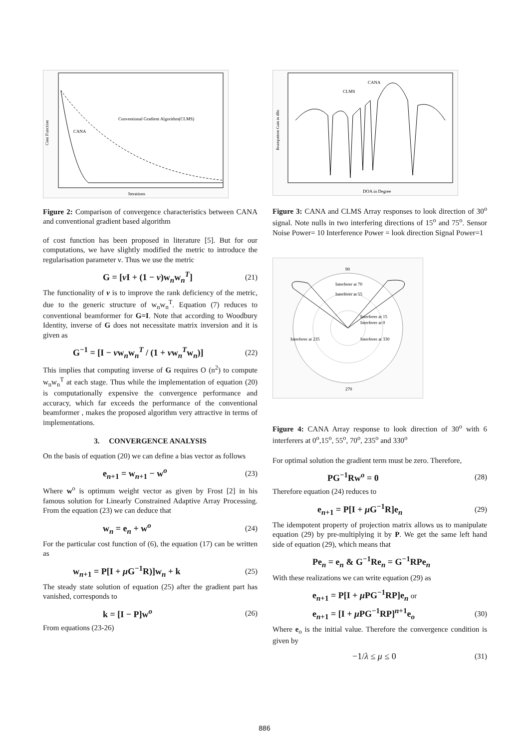CANA
Conventional Gradient Algorithm(CLMS)
Iterations
Cost Function
Figure 2: Comparison of convergence characteristics between CANA and conventional gradient based algorithm
of cost function has been proposed in literature [5]. But for our computations, we have slightly modified the metric to introduce the regularisation parameter ν. Thus we use the metric
G = [v I + (1 − v)w<sub>n</sub>w<sub>n</sub><sup>T</sup>] (21)
The functionality of v is to improve the rank deficiency of the metric, due to the generic structure of w<sub>n</sub>w<sub>n</sub><sup>T</sup>. Equation (7) reduces to conventional beamformer for G=I. Note that according to Woodbury Identity, inverse of G does not necessitate matrix inversion and it is given as
G<sup>−1</sup> = [I − vw<sub>n</sub>w<sub>n</sub><sup>T</sup> / (1 + vw<sub>n</sub><sup>T</sup>w<sub>n</sub>)] (22)
This implies that computing inverse of G requires O (n<sup>2</sup>) to compute w<sub>n</sub>w<sub>n</sub><sup>T</sup> at each stage. Thus while the implementation of equation (20) is computationally expensive the convergence performance and accuracy, which far exceeds the performance of the conventional beamformer , makes the proposed algorithm very attractive in terms of implementations.
3. CONVERGENCE ANALYSIS
On the basis of equation (20) we can define a bias vector as follows
e<sub>n+1</sub> = w<sub>n+1</sub> − w<sup>o</sup> (23)
Where w<sup>o</sup> is optimum weight vector as given by Frost [2] in his famous solution for Linearly Constrained Adaptive Array Processing. From the equation (23) we can deduce that
w<sub>n</sub> = e<sub>n</sub> + w<sup>o</sup> (24)
For the particular cost function of (6), the equation (17) can be written as
w<sub>n+1</sub> = P[I + μ G<sup>−1</sup>R)]w<sub>n</sub> + k (25)
The steady state solution of equation (25) after the gradient part has vanished, corresponds to
k = [I − P]w<sup>o</sup> (26)
From equations (23-26)
CANA
CLMS
DOA in Degree
Beampattern Gain in dBs
Figure 3: CANA and CLMS Array responses to look direction of 30<sup>o</sup> signal. Note nulls in two interfering directions of 15<sup>o</sup> and 75<sup>o</sup>. Sensor Noise Power= 10 Interference Power = look direction Signal Power=1
90
Interferer at 70
Interferer at 55
Interferer at 15
Interferer at 0
Interferer at 235
Interferer at 330
270
Figure 4: CANA Array response to look direction of 30<sup>o</sup> with 6 interferers at 0<sup>o</sup>,15<sup>o</sup>, 55<sup>o</sup>, 70<sup>o</sup>, 235<sup>o</sup> and 330<sup>o</sup>
For optimal solution the gradient term must be zero. Therefore,
PG<sup>−1</sup>Rw<sup>o</sup> = 0 (28)
Therefore equation (24) reduces to
e<sub>n+1</sub> = P[I + μ G<sup>−1</sup>R]e<sub>n</sub> (29)
The idempotent property of projection matrix allows us to manipulate equation (29) by pre-multiplying it by P. We get the same left hand side of equation (29), which means that
Pe<sub>n</sub> = e<sub>n</sub> & G<sup>−1</sup>Re<sub>n</sub> = G<sup>−1</sup>RPe<sub>n</sub>
With these realizations we can write equation (29) as
e<sub>n+1</sub> = P[I + μ PG<sup>−1</sup>RP]e<sub>n</sub> or
e<sub>n+1</sub> = [I + μ PG<sup>−1</sup>RP]<sup>n+1</sup>e<sub>o</sub> (30)
Where e<sub>o</sub> is the initial value. Therefore the convergence condition is given by
−1/λ ≤ μ ≤ 0 (31)
886